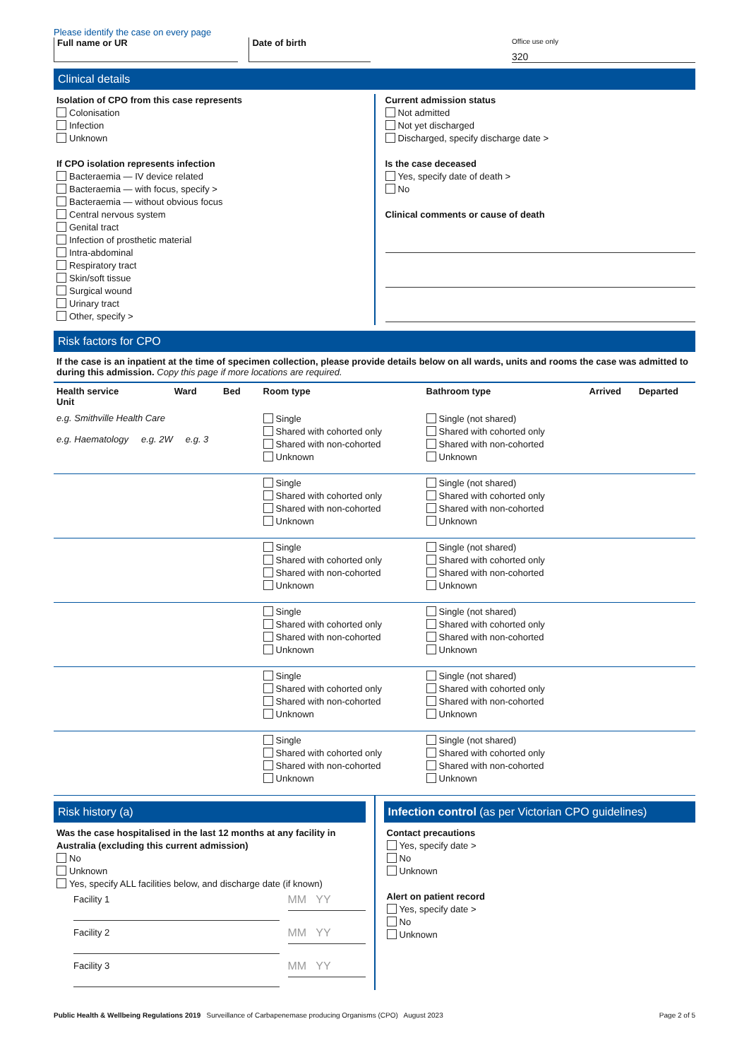Please identify the case on every page
Full name or UR Date of birth
Office use only
320
Clinical details
Isolation of CPO from this case represents
Colonisation
Infection
Unknown
If CPO isolation represents infection
Bacteraemia — IV device related
Bacteraemia — with focus, specify >
Bacteraemia — without obvious focus
Central nervous system
Genital tract
Infection of prosthetic material
Intra-abdominal
Respiratory tract
Skin/soft tissue
Surgical wound
Urinary tract
Other, specify >
Current admission status
Not admitted
Not yet discharged
Discharged, specify discharge date >
Is the case deceased
Yes, specify date of death >
No
Clinical comments or cause of death
Risk factors for CPO
If the case is an inpatient at the time of specimen collection, please provide details below on all wards, units and rooms the case was admitted to during this admission. Copy this page if more locations are required.
| Health service Unit | Ward | Bed | Room type | Bathroom type | Arrived | Departed |
| --- | --- | --- | --- | --- | --- | --- |
| e.g. Smithville Health Care e.g. Haematology e.g. 2W e.g. 3 | | | Single Shared with cohorted only Shared with non-cohorted Unknown | Single (not shared) Shared with cohorted only Shared with non-cohorted Unknown | | |
| | | | Single Shared with cohorted only Shared with non-cohorted Unknown | Single (not shared) Shared with cohorted only Shared with non-cohorted Unknown | | |
| | | | Single Shared with cohorted only Shared with non-cohorted Unknown | Single (not shared) Shared with cohorted only Shared with non-cohorted Unknown | | |
| | | | Single Shared with cohorted only Shared with non-cohorted Unknown | Single (not shared) Shared with cohorted only Shared with non-cohorted Unknown | | |
| | | | Single Shared with cohorted only Shared with non-cohorted Unknown | Single (not shared) Shared with cohorted only Shared with non-cohorted Unknown | | |
| | | | Single Shared with cohorted only Shared with non-cohorted Unknown | Single (not shared) Shared with cohorted only Shared with non-cohorted Unknown | | |
Risk history (a)
Was the case hospitalised in the last 12 months at any facility in Australia (excluding this current admission)
No
Unknown
Yes, specify ALL facilities below, and discharge date (if known)
Facility 1
MM YY
Facility 2
MM YY
Facility 3
MM YY
Infection control (as per Victorian CPO guidelines)
Contact precautions
Yes, specify date >
No
Unknown
Alert on patient record
Yes, specify date >
No
Unknown
Public Health & Wellbeing Regulations 2019 Surveillance of Carbapenemase producing Organisms (CPO) August 2023
Page 2 of 5